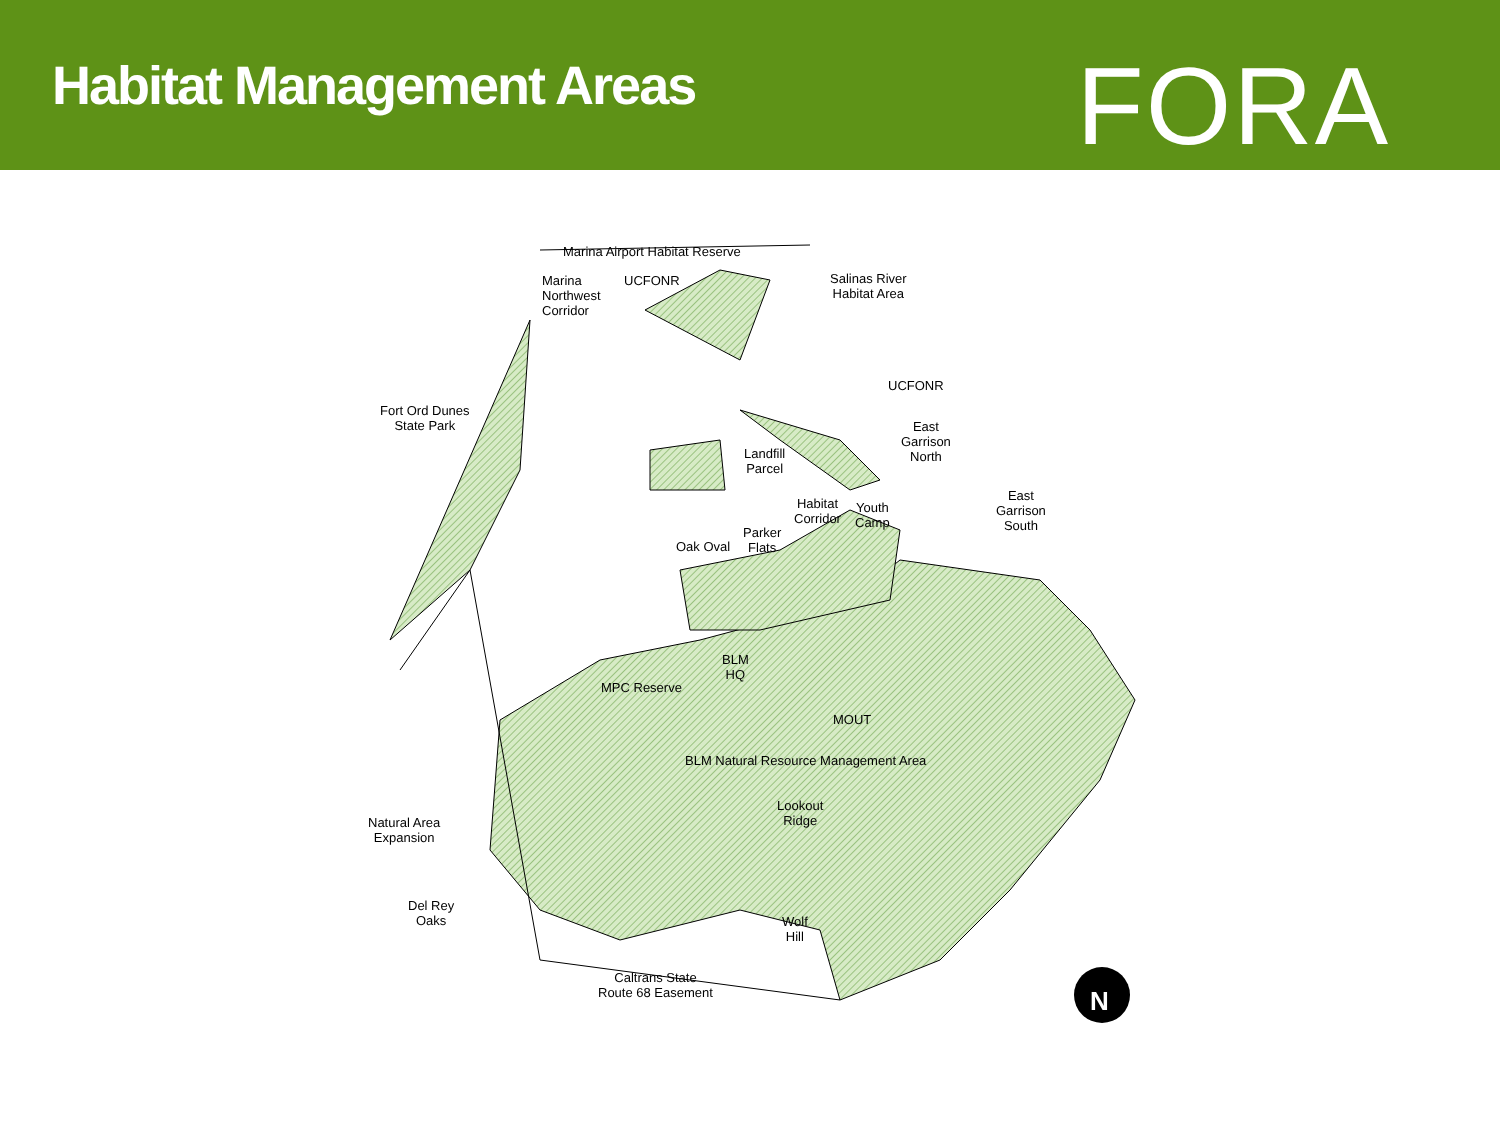Habitat Management Areas
FORA
N
Marina Airport Habitat Reserve
Marina
Northwest
Corridor
UCFONR
Salinas River
Habitat Area
UCFONR
Fort Ord Dunes
State Park
East
Garrison
North
Landfill
Parcel
East
Garrison
South
Habitat
Corridor
Youth
Camp
Parker
Flats
Oak Oval
BLM
HQ
MPC Reserve
MOUT
BLM Natural Resource Management Area
Lookout
Ridge
Natural Area
Expansion
Del Rey
Oaks
Wolf
Hill
Caltrans State
Route 68 Easement